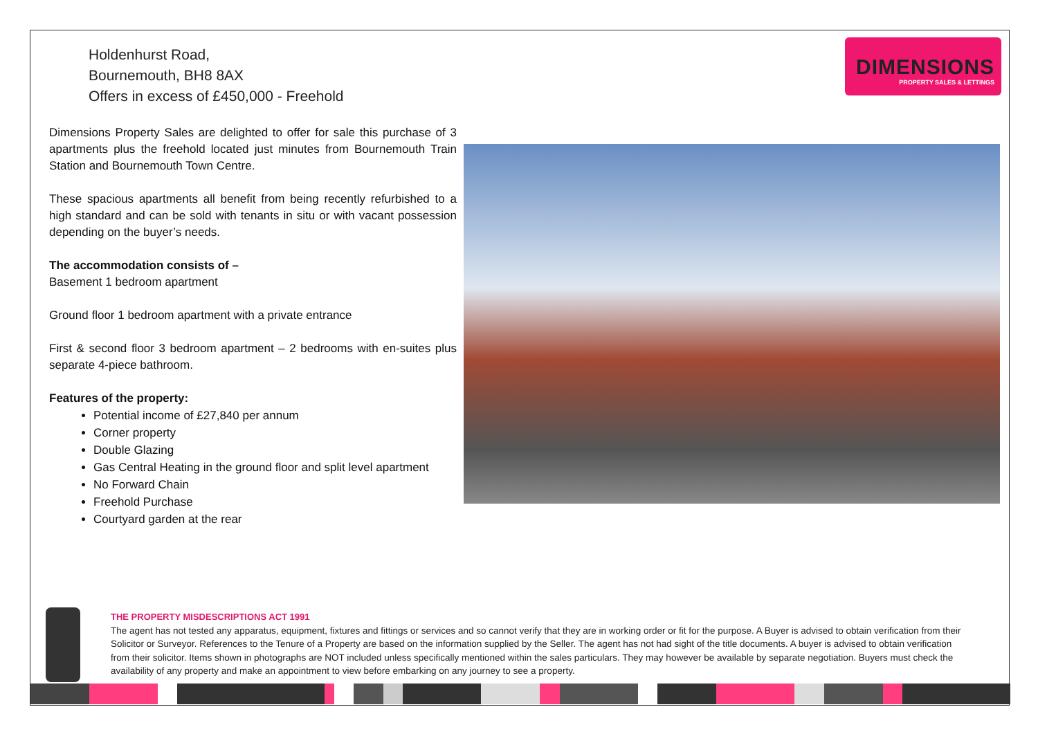Holdenhurst Road,
Bournemouth, BH8 8AX
Offers in excess of £450,000 - Freehold
DIMENSIONS
PROPERTY SALES & LETTINGS
Dimensions Property Sales are delighted to offer for sale this purchase of 3 apartments plus the freehold located just minutes from Bournemouth Train Station and Bournemouth Town Centre.
These spacious apartments all benefit from being recently refurbished to a high standard and can be sold with tenants in situ or with vacant possession depending on the buyer’s needs.
The accommodation consists of –
Basement 1 bedroom apartment
Ground floor 1 bedroom apartment with a private entrance
First & second floor 3 bedroom apartment – 2 bedrooms with en-suites plus separate 4-piece bathroom.
Features of the property:
Potential income of £27,840 per annum
Corner property
Double Glazing
Gas Central Heating in the ground floor and split level apartment
No Forward Chain
Freehold Purchase
Courtyard garden at the rear
THE PROPERTY MISDESCRIPTIONS ACT 1991
The agent has not tested any apparatus, equipment, fixtures and fittings or services and so cannot verify that they are in working order or fit for the purpose. A Buyer is advised to obtain verification from their Solicitor or Surveyor. References to the Tenure of a Property are based on the information supplied by the Seller. The agent has not had sight of the title documents. A buyer is advised to obtain verification from their solicitor. Items shown in photographs are NOT included unless specifically mentioned within the sales particulars. They may however be available by separate negotiation. Buyers must check the availability of any property and make an appointment to view before embarking on any journey to see a property.